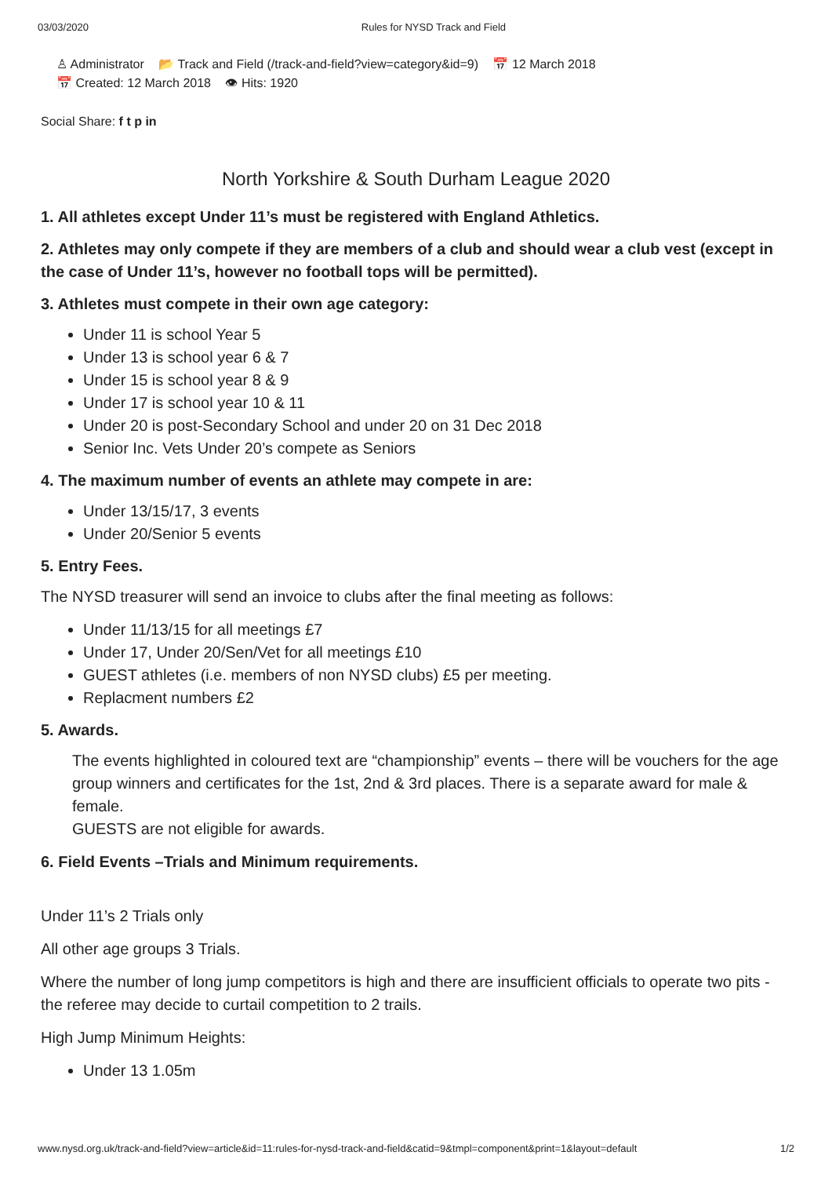03/03/2020 Rules for NYSD Track and Field
♙ Administrator 📂 Track and Field (/track-and-field?view=category&id=9) 📅 12 March 2018
📅 Created: 12 March 2018 👁 Hits: 1920
Social Share: f t p in
North Yorkshire & South Durham League 2020
1. All athletes except Under 11’s must be registered with England Athletics.
2. Athletes may only compete if they are members of a club and should wear a club vest (except in the case of Under 11’s, however no football tops will be permitted).
3. Athletes must compete in their own age category:
Under 11 is school Year 5
Under 13 is school year 6 & 7
Under 15 is school year 8 & 9
Under 17 is school year 10 & 11
Under 20 is post-Secondary School and under 20 on 31 Dec 2018
Senior Inc. Vets Under 20’s compete as Seniors
4. The maximum number of events an athlete may compete in are:
Under 13/15/17, 3 events
Under 20/Senior 5 events
5. Entry Fees.
The NYSD treasurer will send an invoice to clubs after the final meeting as follows:
Under 11/13/15 for all meetings £7
Under 17, Under 20/Sen/Vet for all meetings £10
GUEST athletes (i.e. members of non NYSD clubs) £5 per meeting.
Replacment numbers £2
5. Awards.
The events highlighted in coloured text are “championship” events – there will be vouchers for the age group winners and certificates for the 1st, 2nd & 3rd places. There is a separate award for male & female.
GUESTS are not eligible for awards.
6. Field Events –Trials and Minimum requirements.
Under 11’s 2 Trials only
All other age groups 3 Trials.
Where the number of long jump competitors is high and there are insufficient officials to operate two pits - the referee may decide to curtail competition to 2 trails.
High Jump Minimum Heights:
Under 13 1.05m
www.nysd.org.uk/track-and-field?view=article&id=11:rules-for-nysd-track-and-field&catid=9&tmpl=component&print=1&layout=default 1/2